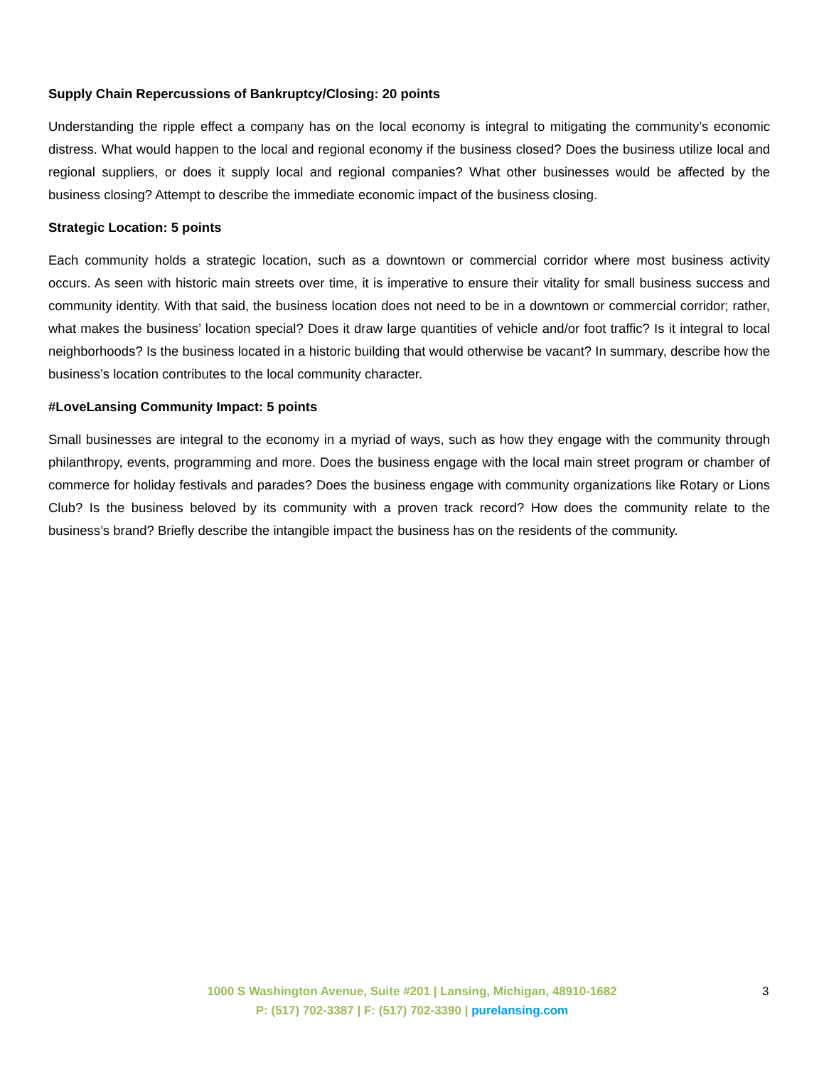Supply Chain Repercussions of Bankruptcy/Closing: 20 points
Understanding the ripple effect a company has on the local economy is integral to mitigating the community’s economic distress. What would happen to the local and regional economy if the business closed? Does the business utilize local and regional suppliers, or does it supply local and regional companies? What other businesses would be affected by the business closing? Attempt to describe the immediate economic impact of the business closing.
Strategic Location: 5 points
Each community holds a strategic location, such as a downtown or commercial corridor where most business activity occurs. As seen with historic main streets over time, it is imperative to ensure their vitality for small business success and community identity. With that said, the business location does not need to be in a downtown or commercial corridor; rather, what makes the business’ location special? Does it draw large quantities of vehicle and/or foot traffic? Is it integral to local neighborhoods? Is the business located in a historic building that would otherwise be vacant? In summary, describe how the business’s location contributes to the local community character.
#LoveLansing Community Impact: 5 points
Small businesses are integral to the economy in a myriad of ways, such as how they engage with the community through philanthropy, events, programming and more. Does the business engage with the local main street program or chamber of commerce for holiday festivals and parades? Does the business engage with community organizations like Rotary or Lions Club? Is the business beloved by its community with a proven track record? How does the community relate to the business’s brand? Briefly describe the intangible impact the business has on the residents of the community.
1000 S Washington Avenue, Suite #201 | Lansing, Michigan, 48910-1682
P: (517) 702-3387 | F: (517) 702-3390 | purelansing.com
3